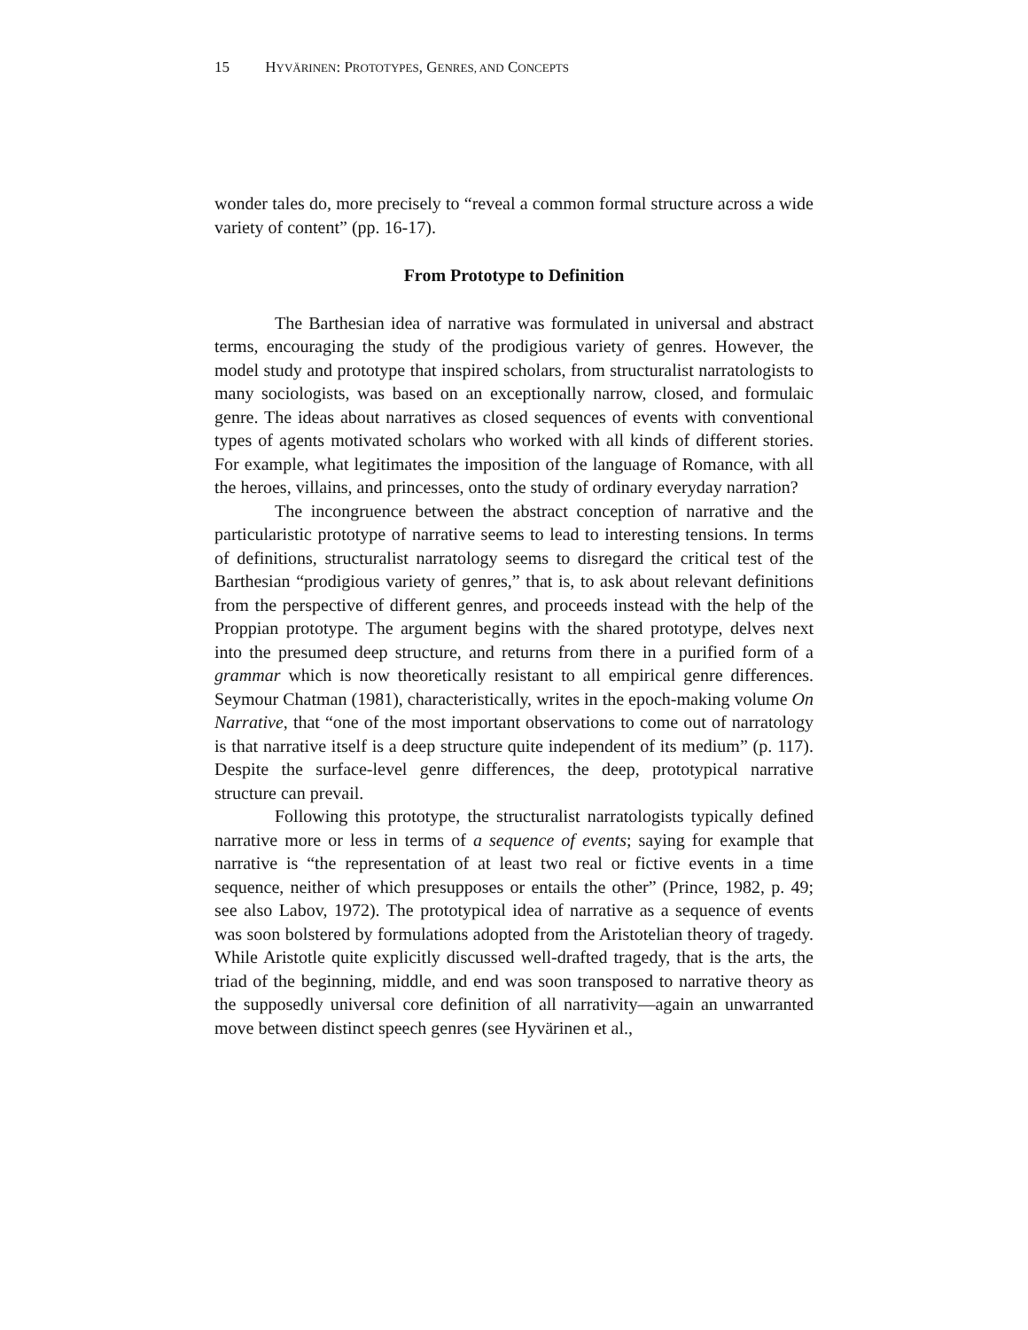15 H YVÄRINEN: P ROTOTYPES, G ENRES, AND C ONCEPTS
wonder tales do, more precisely to “reveal a common formal structure across a wide variety of content” (pp. 16-17).
From Prototype to Definition
The Barthesian idea of narrative was formulated in universal and abstract terms, encouraging the study of the prodigious variety of genres. However, the model study and prototype that inspired scholars, from structuralist narratologists to many sociologists, was based on an exceptionally narrow, closed, and formulaic genre. The ideas about narratives as closed sequences of events with conventional types of agents motivated scholars who worked with all kinds of different stories. For example, what legitimates the imposition of the language of Romance, with all the heroes, villains, and princesses, onto the study of ordinary everyday narration?
The incongruence between the abstract conception of narrative and the particularistic prototype of narrative seems to lead to interesting tensions. In terms of definitions, structuralist narratology seems to disregard the critical test of the Barthesian “prodigious variety of genres,” that is, to ask about relevant definitions from the perspective of different genres, and proceeds instead with the help of the Proppian prototype. The argument begins with the shared prototype, delves next into the presumed deep structure, and returns from there in a purified form of a grammar which is now theoretically resistant to all empirical genre differences. Seymour Chatman (1981), characteristically, writes in the epoch-making volume On Narrative, that “one of the most important observations to come out of narratology is that narrative itself is a deep structure quite independent of its medium” (p. 117). Despite the surface-level genre differences, the deep, prototypical narrative structure can prevail.
Following this prototype, the structuralist narratologists typically defined narrative more or less in terms of a sequence of events; saying for example that narrative is “the representation of at least two real or fictive events in a time sequence, neither of which presupposes or entails the other” (Prince, 1982, p. 49; see also Labov, 1972). The prototypical idea of narrative as a sequence of events was soon bolstered by formulations adopted from the Aristotelian theory of tragedy. While Aristotle quite explicitly discussed well-drafted tragedy, that is the arts, the triad of the beginning, middle, and end was soon transposed to narrative theory as the supposedly universal core definition of all narrativity—again an unwarranted move between distinct speech genres (see Hyvärinen et al.,